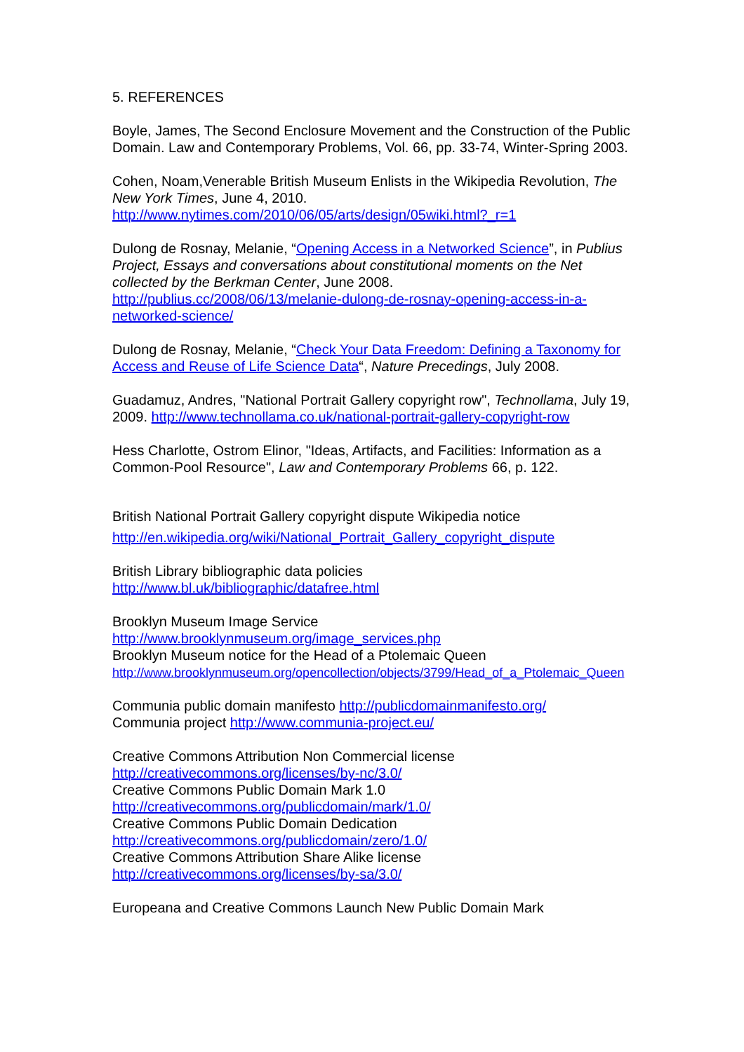5. REFERENCES
Boyle, James, The Second Enclosure Movement and the Construction of the Public Domain. Law and Contemporary Problems, Vol. 66, pp. 33-74, Winter-Spring 2003.
Cohen, Noam,Venerable British Museum Enlists in the Wikipedia Revolution, The New York Times, June 4, 2010.
http://www.nytimes.com/2010/06/05/arts/design/05wiki.html?_r=1
Dulong de Rosnay, Melanie, “Opening Access in a Networked Science”, in Publius Project, Essays and conversations about constitutional moments on the Net collected by the Berkman Center, June 2008.
http://publius.cc/2008/06/13/melanie-dulong-de-rosnay-opening-access-in-a-networked-science/
Dulong de Rosnay, Melanie, “Check Your Data Freedom: Defining a Taxonomy for Access and Reuse of Life Science Data“, Nature Precedings, July 2008.
Guadamuz, Andres, "National Portrait Gallery copyright row", Technollama, July 19, 2009. http://www.technollama.co.uk/national-portrait-gallery-copyright-row
Hess Charlotte, Ostrom Elinor, "Ideas, Artifacts, and Facilities: Information as a Common-Pool Resource", Law and Contemporary Problems 66, p. 122.
British National Portrait Gallery copyright dispute Wikipedia notice
http://en.wikipedia.org/wiki/National_Portrait_Gallery_copyright_dispute
British Library bibliographic data policies
http://www.bl.uk/bibliographic/datafree.html
Brooklyn Museum Image Service
http://www.brooklynmuseum.org/image_services.php
Brooklyn Museum notice for the Head of a Ptolemaic Queen
http://www.brooklynmuseum.org/opencollection/objects/3799/Head_of_a_Ptolemaic_Queen
Communia public domain manifesto http://publicdomainmanifesto.org/
Communia project http://www.communia-project.eu/
Creative Commons Attribution Non Commercial license
http://creativecommons.org/licenses/by-nc/3.0/
Creative Commons Public Domain Mark 1.0
http://creativecommons.org/publicdomain/mark/1.0/
Creative Commons Public Domain Dedication
http://creativecommons.org/publicdomain/zero/1.0/
Creative Commons Attribution Share Alike license
http://creativecommons.org/licenses/by-sa/3.0/
Europeana and Creative Commons Launch New Public Domain Mark